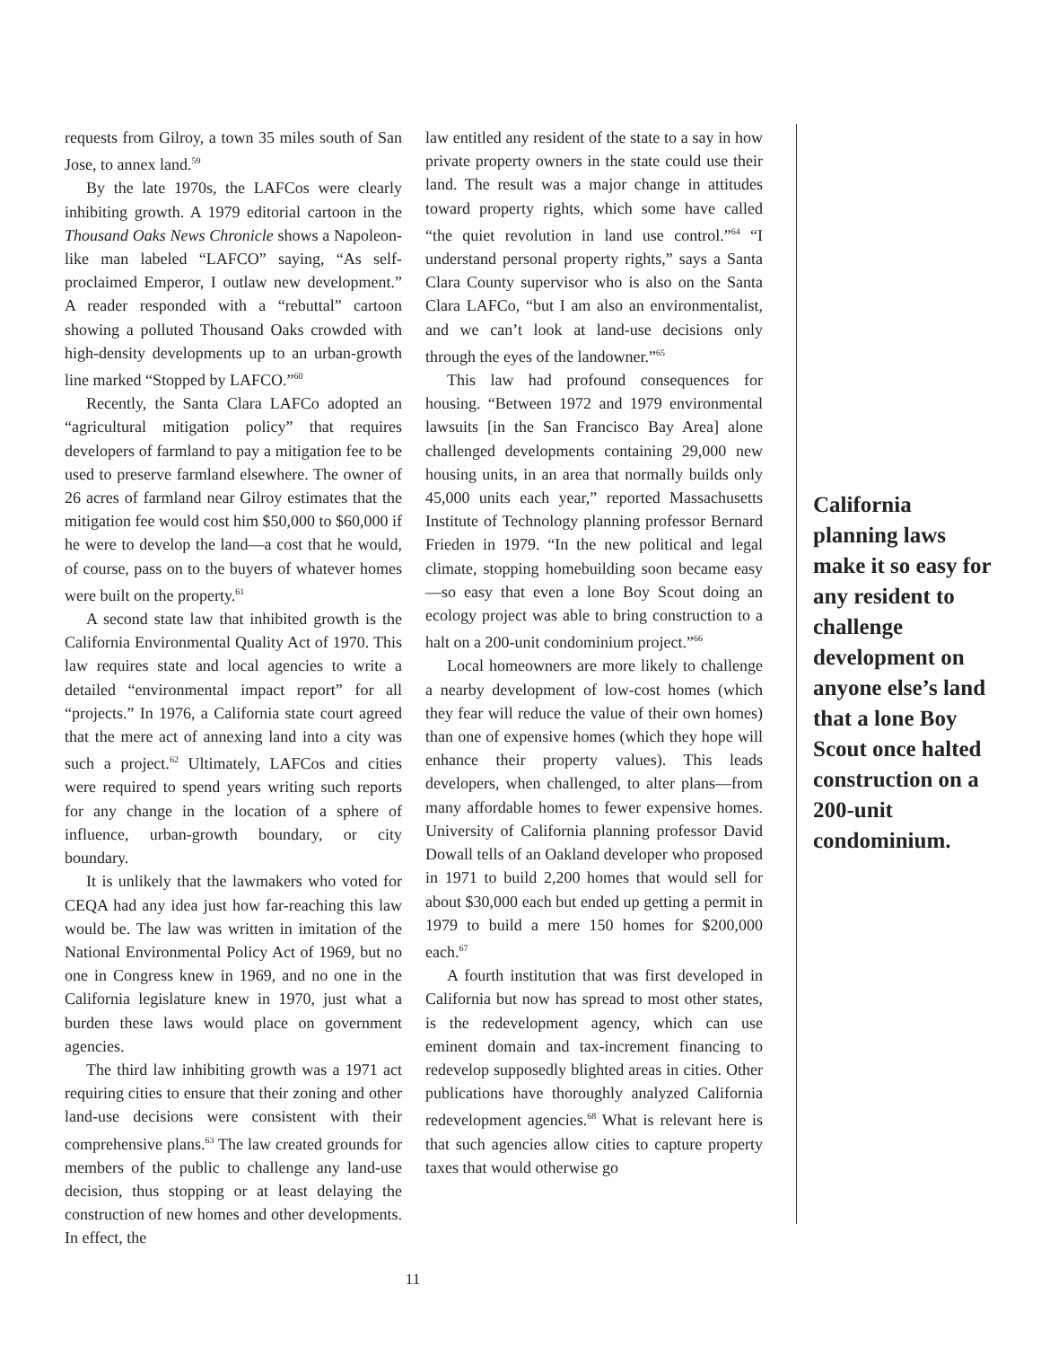requests from Gilroy, a town 35 miles south of San Jose, to annex land.<sup>59</sup>
By the late 1970s, the LAFCos were clearly inhibiting growth. A 1979 editorial cartoon in the Thousand Oaks News Chronicle shows a Napoleon-like man labeled “LAFCO” saying, “As self-proclaimed Emperor, I outlaw new development.” A reader responded with a “rebuttal” cartoon showing a polluted Thousand Oaks crowded with high-density developments up to an urban-growth line marked “Stopped by LAFCO.”<sup>60</sup>
Recently, the Santa Clara LAFCo adopted an “agricultural mitigation policy” that requires developers of farmland to pay a mitigation fee to be used to preserve farmland elsewhere. The owner of 26 acres of farmland near Gilroy estimates that the mitigation fee would cost him $50,000 to $60,000 if he were to develop the land—a cost that he would, of course, pass on to the buyers of whatever homes were built on the property.<sup>61</sup>
A second state law that inhibited growth is the California Environmental Quality Act of 1970. This law requires state and local agencies to write a detailed “environmental impact report” for all “projects.” In 1976, a California state court agreed that the mere act of annexing land into a city was such a project.<sup>62</sup> Ultimately, LAFCos and cities were required to spend years writing such reports for any change in the location of a sphere of influence, urban-growth boundary, or city boundary.
It is unlikely that the lawmakers who voted for CEQA had any idea just how far-reaching this law would be. The law was written in imitation of the National Environmental Policy Act of 1969, but no one in Congress knew in 1969, and no one in the California legislature knew in 1970, just what a burden these laws would place on government agencies.
The third law inhibiting growth was a 1971 act requiring cities to ensure that their zoning and other land-use decisions were consistent with their comprehensive plans.<sup>63</sup> The law created grounds for members of the public to challenge any land-use decision, thus stopping or at least delaying the construction of new homes and other developments. In effect, the
law entitled any resident of the state to a say in how private property owners in the state could use their land. The result was a major change in attitudes toward property rights, which some have called “the quiet revolution in land use control.”<sup>64</sup> “I understand personal property rights,” says a Santa Clara County supervisor who is also on the Santa Clara LAFCo, “but I am also an environmentalist, and we can’t look at land-use decisions only through the eyes of the landowner.”<sup>65</sup>
This law had profound consequences for housing. “Between 1972 and 1979 environmental lawsuits [in the San Francisco Bay Area] alone challenged developments containing 29,000 new housing units, in an area that normally builds only 45,000 units each year,” reported Massachusetts Institute of Technology planning professor Bernard Frieden in 1979. “In the new political and legal climate, stopping homebuilding soon became easy—so easy that even a lone Boy Scout doing an ecology project was able to bring construction to a halt on a 200-unit condominium project.”<sup>66</sup>
Local homeowners are more likely to challenge a nearby development of low-cost homes (which they fear will reduce the value of their own homes) than one of expensive homes (which they hope will enhance their property values). This leads developers, when challenged, to alter plans—from many affordable homes to fewer expensive homes. University of California planning professor David Dowall tells of an Oakland developer who proposed in 1971 to build 2,200 homes that would sell for about $30,000 each but ended up getting a permit in 1979 to build a mere 150 homes for $200,000 each.<sup>67</sup>
A fourth institution that was first developed in California but now has spread to most other states, is the redevelopment agency, which can use eminent domain and tax-increment financing to redevelop supposedly blighted areas in cities. Other publications have thoroughly analyzed California redevelopment agencies.<sup>68</sup> What is relevant here is that such agencies allow cities to capture property taxes that would otherwise go
California planning laws make it so easy for any resident to challenge development on anyone else’s land that a lone Boy Scout once halted construction on a 200-unit condominium.
11